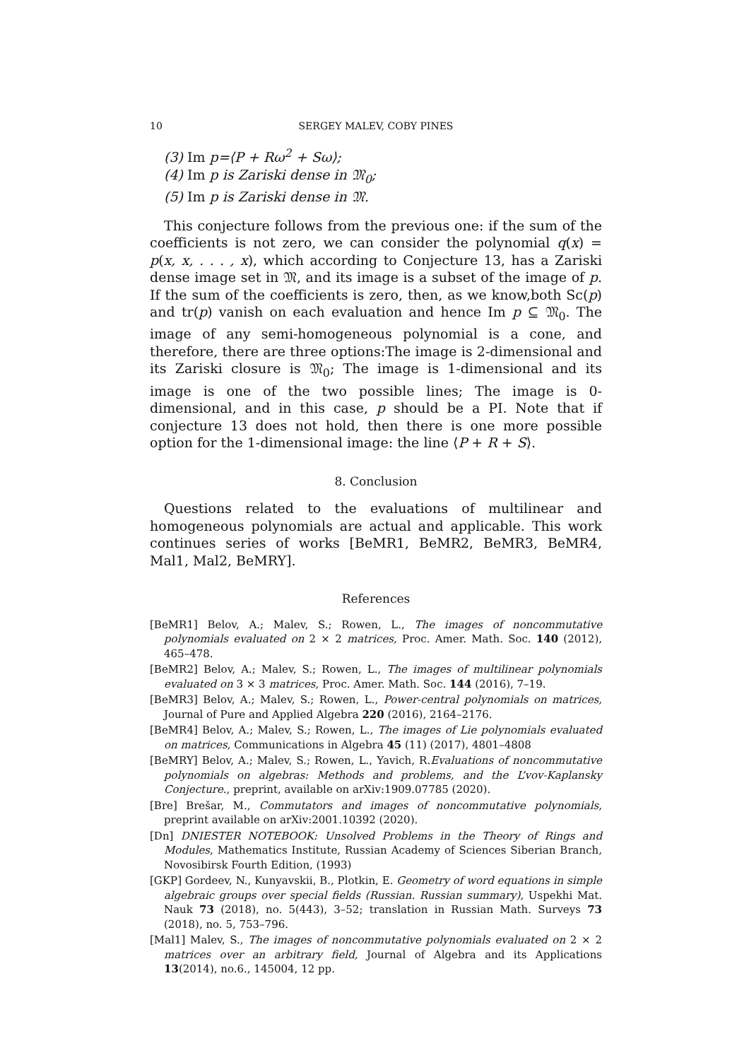10
SERGEY MALEV, COBY PINES
(3) Im p=⟨P + Rω<sup>2</sup> + Sω⟩;
(4) Im p is Zariski dense in 𝔐<sub>0</sub>;
(5) Im p is Zariski dense in 𝔐.
This conjecture follows from the previous one: if the sum of the coefficients is not zero, we can consider the polynomial q(x) = p(x, x, . . . , x), which according to Conjecture 13, has a Zariski dense image set in 𝔐, and its image is a subset of the image of p. If the sum of the coefficients is zero, then, as we know,both Sc(p) and tr(p) vanish on each evaluation and hence Im p ⊆ 𝔐<sub>0</sub>. The image of any semi-homogeneous polynomial is a cone, and therefore, there are three options:The image is 2-dimensional and its Zariski closure is 𝔐<sub>0</sub>; The image is 1-dimensional and its image is one of the two possible lines; The image is 0-dimensional, and in this case, p should be a PI. Note that if conjecture 13 does not hold, then there is one more possible option for the 1-dimensional image: the line ⟨P + R + S⟩.
8. Conclusion
Questions related to the evaluations of multilinear and homogeneous polynomials are actual and applicable. This work continues series of works [BeMR1, BeMR2, BeMR3, BeMR4, Mal1, Mal2, BeMRY].
References
[BeMR1] Belov, A.; Malev, S.; Rowen, L., The images of noncommutative polynomials evaluated on 2 × 2 matrices, Proc. Amer. Math. Soc. 140 (2012), 465–478.
[BeMR2] Belov, A.; Malev, S.; Rowen, L., The images of multilinear polynomials evaluated on 3 × 3 matrices, Proc. Amer. Math. Soc. 144 (2016), 7–19.
[BeMR3] Belov, A.; Malev, S.; Rowen, L., Power-central polynomials on matrices, Journal of Pure and Applied Algebra 220 (2016), 2164–2176.
[BeMR4] Belov, A.; Malev, S.; Rowen, L., The images of Lie polynomials evaluated on matrices, Communications in Algebra 45 (11) (2017), 4801–4808
[BeMRY] Belov, A.; Malev, S.; Rowen, L., Yavich, R.Evaluations of noncommutative polynomials on algebras: Methods and problems, and the L’vov-Kaplansky Conjecture., preprint, available on arXiv:1909.07785 (2020).
[Bre] Brešar, M., Commutators and images of noncommutative polynomials, preprint available on arXiv:2001.10392 (2020).
[Dn] DNIESTER NOTEBOOK: Unsolved Problems in the Theory of Rings and Modules, Mathematics Institute, Russian Academy of Sciences Siberian Branch, Novosibirsk Fourth Edition, (1993)
[GKP] Gordeev, N., Kunyavskii, B., Plotkin, E. Geometry of word equations in simple algebraic groups over special fields (Russian. Russian summary), Uspekhi Mat. Nauk 73 (2018), no. 5(443), 3–52; translation in Russian Math. Surveys 73 (2018), no. 5, 753–796.
[Mal1] Malev, S., The images of noncommutative polynomials evaluated on 2 × 2 matrices over an arbitrary field, Journal of Algebra and its Applications 13(2014), no.6., 145004, 12 pp.